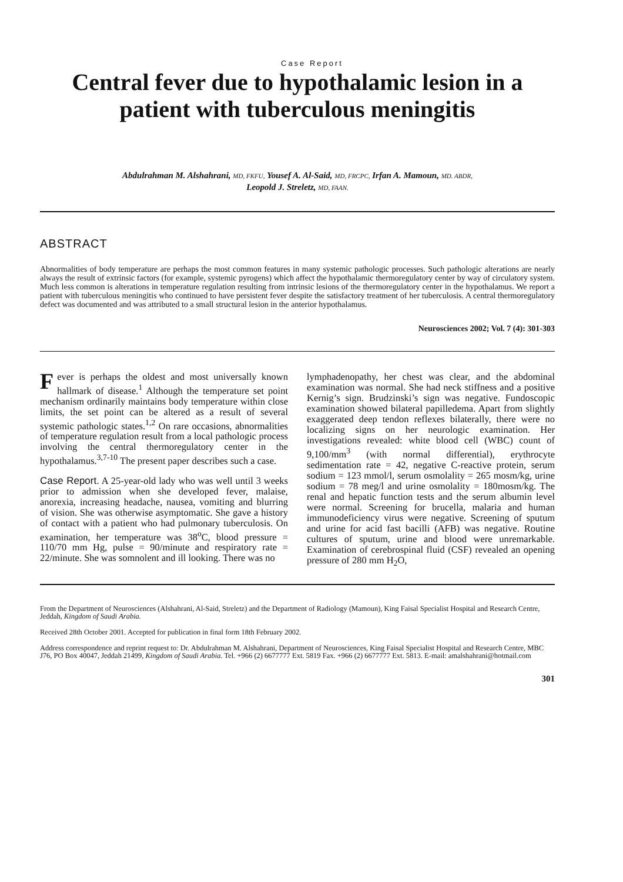Case Report
Central fever due to hypothalamic lesion in a patient with tuberculous meningitis
Abdulrahman M. Alshahrani, MD, FKFU, Yousef A. Al-Said, MD, FRCPC, Irfan A. Mamoun, MD. ABDR,
Leopold J. Streletz, MD, FAAN.
ABSTRACT
Abnormalities of body temperature are perhaps the most common features in many systemic pathologic processes. Such pathologic alterations are nearly always the result of extrinsic factors (for example, systemic pyrogens) which affect the hypothalamic thermoregulatory center by way of circulatory system. Much less common is alterations in temperature regulation resulting from intrinsic lesions of the thermoregulatory center in the hypothalamus. We report a patient with tuberculous meningitis who continued to have persistent fever despite the satisfactory treatment of her tuberculosis. A central thermoregulatory defect was documented and was attributed to a small structural lesion in the anterior hypothalamus.
Neurosciences 2002; Vol. 7 (4): 301-303
Fever is perhaps the oldest and most universally known hallmark of disease.<sup>1</sup> Although the temperature set point mechanism ordinarily maintains body temperature within close limits, the set point can be altered as a result of several systemic pathologic states.<sup>1,2</sup> On rare occasions, abnormalities of temperature regulation result from a local pathologic process involving the central thermoregulatory center in the hypothalamus.<sup>3,7-10</sup> The present paper describes such a case.
Case Report. A 25-year-old lady who was well until 3 weeks prior to admission when she developed fever, malaise, anorexia, increasing headache, nausea, vomiting and blurring of vision. She was otherwise asymptomatic. She gave a history of contact with a patient who had pulmonary tuberculosis. On examination, her temperature was 38<sup>o</sup>C, blood pressure = 110/70 mm Hg, pulse = 90/minute and respiratory rate = 22/minute. She was somnolent and ill looking. There was no
lymphadenopathy, her chest was clear, and the abdominal examination was normal. She had neck stiffness and a positive Kernig’s sign. Brudzinski’s sign was negative. Fundoscopic examination showed bilateral papilledema. Apart from slightly exaggerated deep tendon reflexes bilaterally, there were no localizing signs on her neurologic examination. Her investigations revealed: white blood cell (WBC) count of 9,100/mm<sup>3</sup> (with normal differential), erythrocyte sedimentation rate = 42, negative C-reactive protein, serum sodium = 123 mmol/l, serum osmolality = 265 mosm/kg, urine sodium = 78 meg/l and urine osmolality = 180mosm/kg. The renal and hepatic function tests and the serum albumin level were normal. Screening for brucella, malaria and human immunodeficiency virus were negative. Screening of sputum and urine for acid fast bacilli (AFB) was negative. Routine cultures of sputum, urine and blood were unremarkable. Examination of cerebrospinal fluid (CSF) revealed an opening pressure of 280 mm H<sub>2</sub>O,
From the Department of Neurosciences (Alshahrani, Al-Said, Streletz) and the Department of Radiology (Mamoun), King Faisal Specialist Hospital and Research Centre, Jeddah, Kingdom of Saudi Arabia.
Received 28th October 2001. Accepted for publication in final form 18th February 2002.
Address correspondence and reprint request to: Dr. Abdulrahman M. Alshahrani, Department of Neurosciences, King Faisal Specialist Hospital and Research Centre, MBC J76, PO Box 40047, Jeddah 21499, Kingdom of Saudi Arabia. Tel. +966 (2) 6677777 Ext. 5819 Fax. +966 (2) 6677777 Ext. 5813. E-mail: amalshahrani@hotmail.com
301